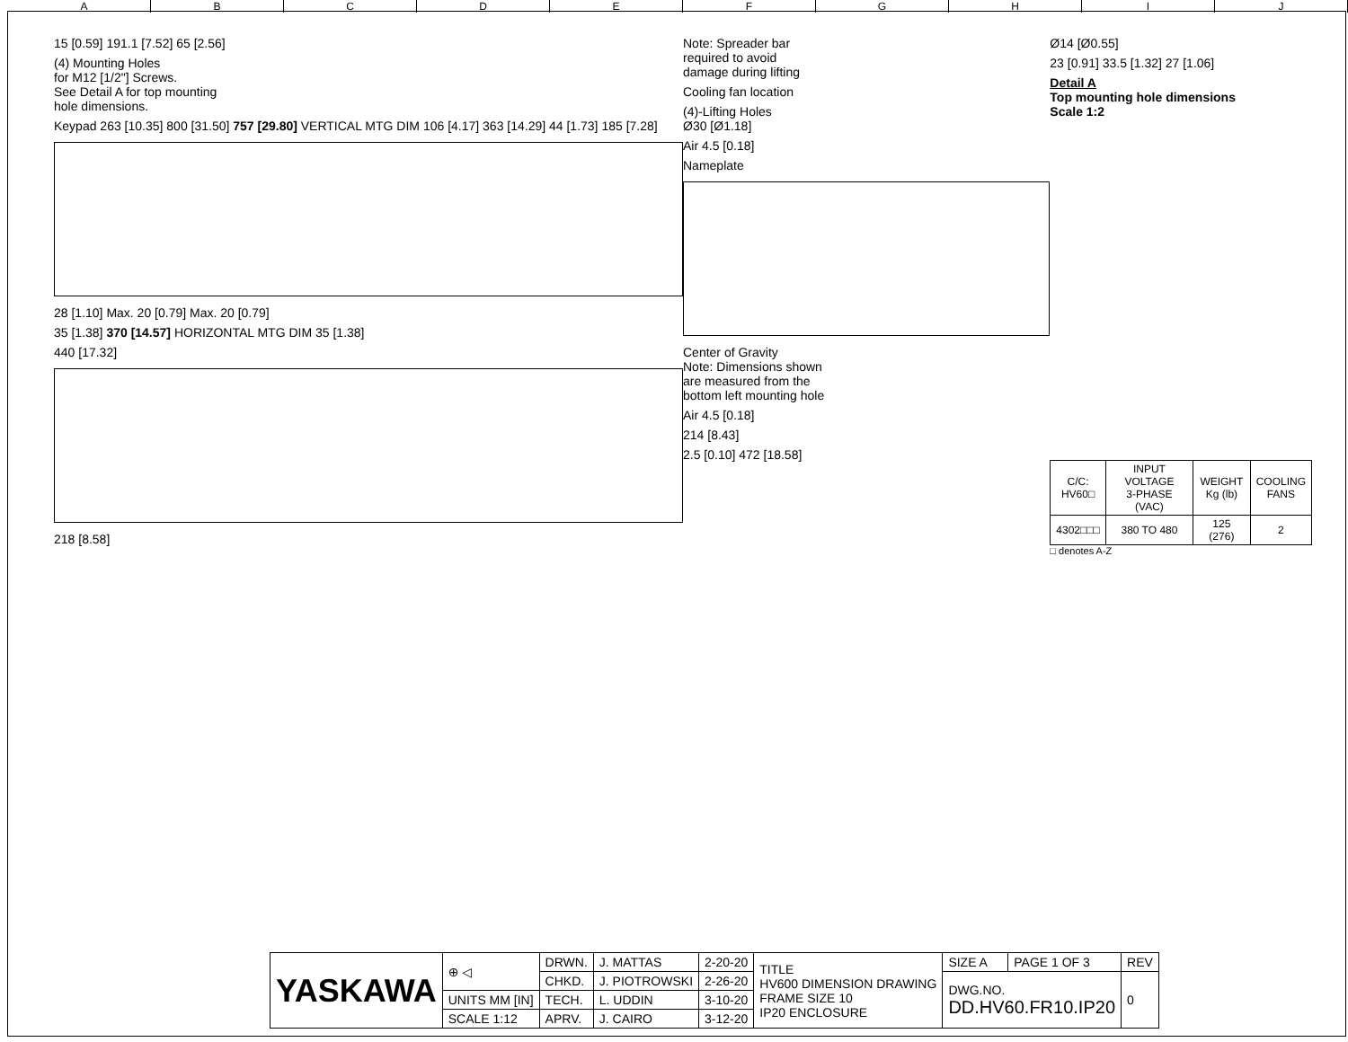ABCDEFGHIJ
15 [0.59] 191.1 [7.52] 65 [2.56]
(4) Mounting Holes
for M12 [1/2"] Screws.
See Detail A for top mounting
hole dimensions.
Keypad 263 [10.35] 800 [31.50] 757 [29.80] VERTICAL MTG DIM 106 [4.17] 363 [14.29] 44 [1.73] 185 [7.28]
28 [1.10] Max. 20 [0.79] Max. 20 [0.79]
35 [1.38] 370 [14.57] HORIZONTAL MTG DIM 35 [1.38]
440 [17.32]
218 [8.58]
Note: Spreader bar
required to avoid
damage during lifting
Cooling fan location
(4)-Lifting Holes
Ø30 [Ø1.18]
Air 4.5 [0.18]
Nameplate
Center of Gravity
Note: Dimensions shown
are measured from the
bottom left mounting hole
Air 4.5 [0.18]
214 [8.43]
2.5 [0.10] 472 [18.58]
Ø14 [Ø0.55]
23 [0.91] 33.5 [1.32] 27 [1.06]
Detail A
Top mounting hole dimensions
Scale 1:2
| C/C: HV60□ | INPUT VOLTAGE 3-PHASE (VAC) | WEIGHT Kg (lb) | COOLING FANS |
| --- | --- | --- | --- |
| 4302□□□ | 380 TO 480 | 125 (276) | 2 |
□ denotes A-Z
| YASKAWA | ⊕ ◁ | DRWN. | J. MATTAS | 2-20-20 | TITLE HV600 DIMENSION DRAWING FRAME SIZE 10 IP20 ENCLOSURE | SIZE A | PAGE 1 OF 3 | REV |
| | | CHKD. | J. PIOTROWSKI | 2-26-20 | | DWG.NO. DD.HV60.FR10.IP20 | | 0 |
| | UNITS MM [IN] | TECH. | L. UDDIN | 3-10-20 | | | | |
| | SCALE 1:12 | APRV. | J. CAIRO | 3-12-20 | | | | |